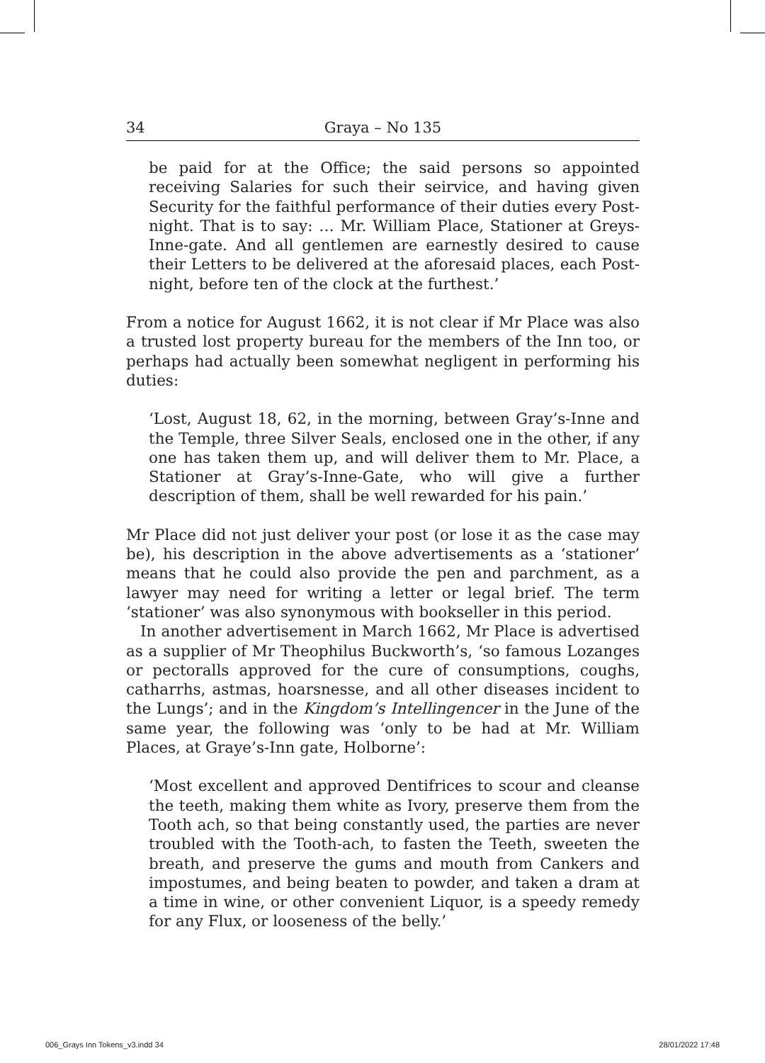34 Graya – No 135
be paid for at the Office; the said persons so appointed receiving Salaries for such their seirvice, and having given Security for the faithful performance of their duties every Post-night. That is to say: … Mr. William Place, Stationer at Greys-Inne-gate. And all gentlemen are earnestly desired to cause their Letters to be delivered at the aforesaid places, each Post-night, before ten of the clock at the furthest.’
From a notice for August 1662, it is not clear if Mr Place was also a trusted lost property bureau for the members of the Inn too, or perhaps had actually been somewhat negligent in performing his duties:
‘Lost, August 18, 62, in the morning, between Gray’s-Inne and the Temple, three Silver Seals, enclosed one in the other, if any one has taken them up, and will deliver them to Mr. Place, a Stationer at Gray’s-Inne-Gate, who will give a further description of them, shall be well rewarded for his pain.’
Mr Place did not just deliver your post (or lose it as the case may be), his description in the above advertisements as a ‘stationer’ means that he could also provide the pen and parchment, as a lawyer may need for writing a letter or legal brief. The term ‘stationer’ was also synonymous with bookseller in this period.
In another advertisement in March 1662, Mr Place is advertised as a supplier of Mr Theophilus Buckworth’s, ‘so famous Lozanges or pectoralls approved for the cure of consumptions, coughs, catharrhs, astmas, hoarsnesse, and all other diseases incident to the Lungs’; and in the Kingdom’s Intellingencer in the June of the same year, the following was ‘only to be had at Mr. William Places, at Graye’s-Inn gate, Holborne’:
‘Most excellent and approved Dentifrices to scour and cleanse the teeth, making them white as Ivory, preserve them from the Tooth ach, so that being constantly used, the parties are never troubled with the Tooth-ach, to fasten the Teeth, sweeten the breath, and preserve the gums and mouth from Cankers and impostumes, and being beaten to powder, and taken a dram at a time in wine, or other convenient Liquor, is a speedy remedy for any Flux, or looseness of the belly.’
006_Grays Inn Tokens_v3.indd 34 28/01/2022 17:48